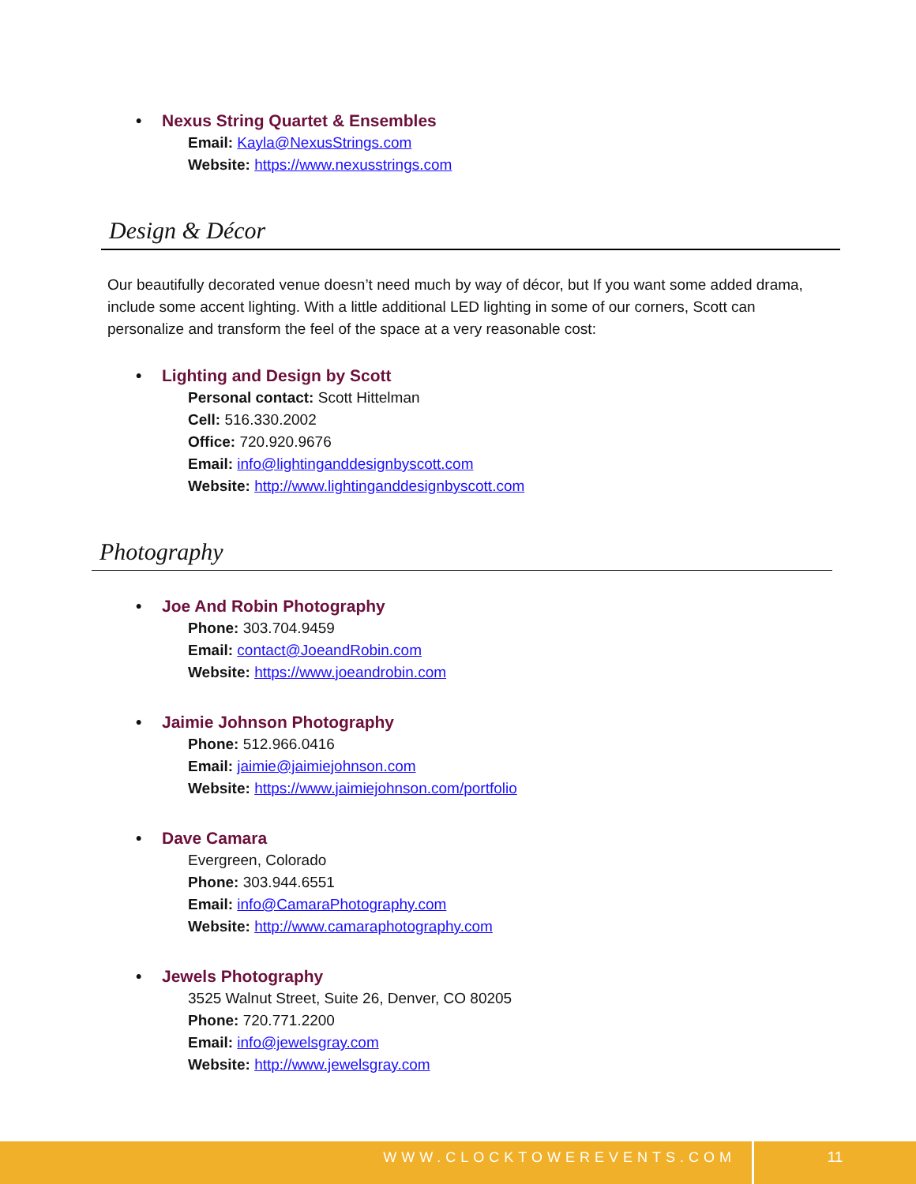• Nexus String Quartet & Ensembles
Email: Kayla@NexusStrings.com
Website: https://www.nexusstrings.com
Design & Décor
Our beautifully decorated venue doesn’t need much by way of décor, but If you want some added drama, include some accent lighting. With a little additional LED lighting in some of our corners, Scott can personalize and transform the feel of the space at a very reasonable cost:
• Lighting and Design by Scott
Personal contact: Scott Hittelman
Cell: 516.330.2002
Office: 720.920.9676
Email: info@lightinganddesignbyscott.com
Website: http://www.lightinganddesignbyscott.com
Photography
• Joe And Robin Photography
Phone: 303.704.9459
Email: contact@JoeandRobin.com
Website: https://www.joeandrobin.com
• Jaimie Johnson Photography
Phone: 512.966.0416
Email: jaimie@jaimiejohnson.com
Website: https://www.jaimiejohnson.com/portfolio
• Dave Camara
Evergreen, Colorado
Phone: 303.944.6551
Email: info@CamaraPhotography.com
Website: http://www.camaraphotography.com
• Jewels Photography
3525 Walnut Street, Suite 26, Denver, CO 80205
Phone: 720.771.2200
Email: info@jewelsgray.com
Website: http://www.jewelsgray.com
WWW.CLOCKTOWEREVENTS.COM 11